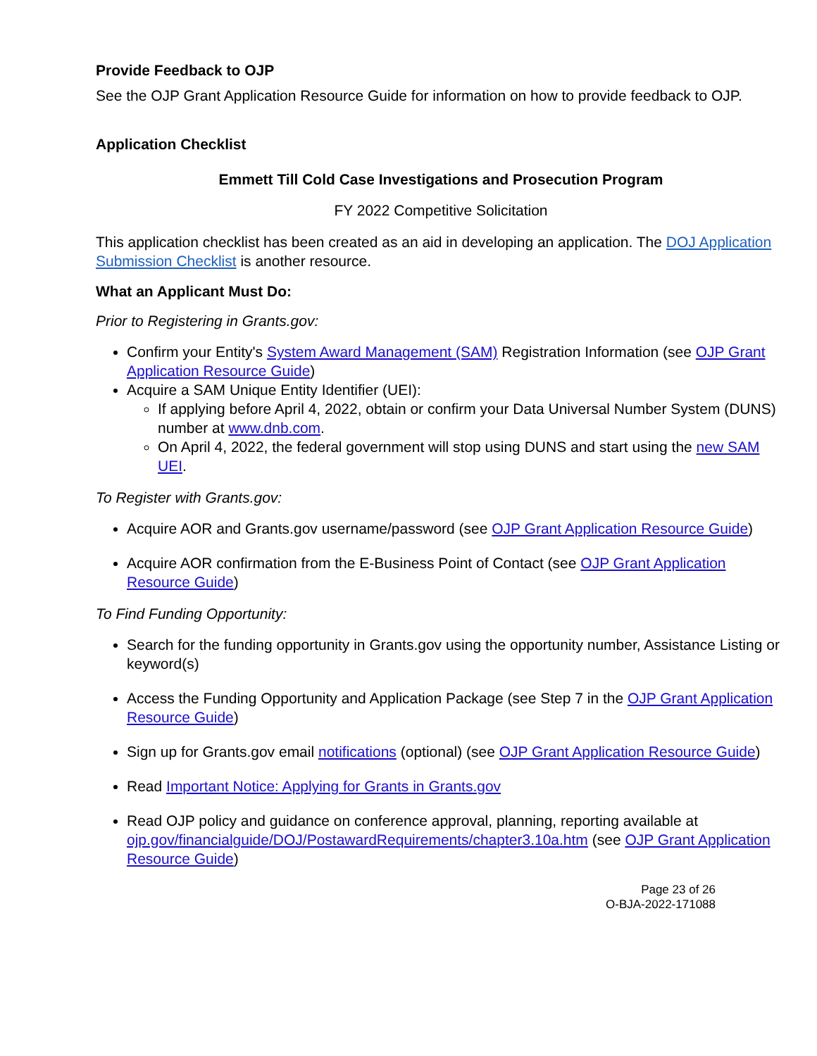Provide Feedback to OJP
See the OJP Grant Application Resource Guide for information on how to provide feedback to OJP.
Application Checklist
Emmett Till Cold Case Investigations and Prosecution Program
FY 2022 Competitive Solicitation
This application checklist has been created as an aid in developing an application. The DOJ Application Submission Checklist is another resource.
What an Applicant Must Do:
Prior to Registering in Grants.gov:
Confirm your Entity's System Award Management (SAM) Registration Information (see OJP Grant Application Resource Guide)
Acquire a SAM Unique Entity Identifier (UEI):
If applying before April 4, 2022, obtain or confirm your Data Universal Number System (DUNS) number at www.dnb.com.
On April 4, 2022, the federal government will stop using DUNS and start using the new SAM UEI.
To Register with Grants.gov:
Acquire AOR and Grants.gov username/password (see OJP Grant Application Resource Guide)
Acquire AOR confirmation from the E-Business Point of Contact (see OJP Grant Application Resource Guide)
To Find Funding Opportunity:
Search for the funding opportunity in Grants.gov using the opportunity number, Assistance Listing or keyword(s)
Access the Funding Opportunity and Application Package (see Step 7 in the OJP Grant Application Resource Guide)
Sign up for Grants.gov email notifications (optional) (see OJP Grant Application Resource Guide)
Read Important Notice: Applying for Grants in Grants.gov
Read OJP policy and guidance on conference approval, planning, reporting available at ojp.gov/financialguide/DOJ/PostawardRequirements/chapter3.10a.htm (see OJP Grant Application Resource Guide)
Page 23 of 26
O-BJA-2022-171088